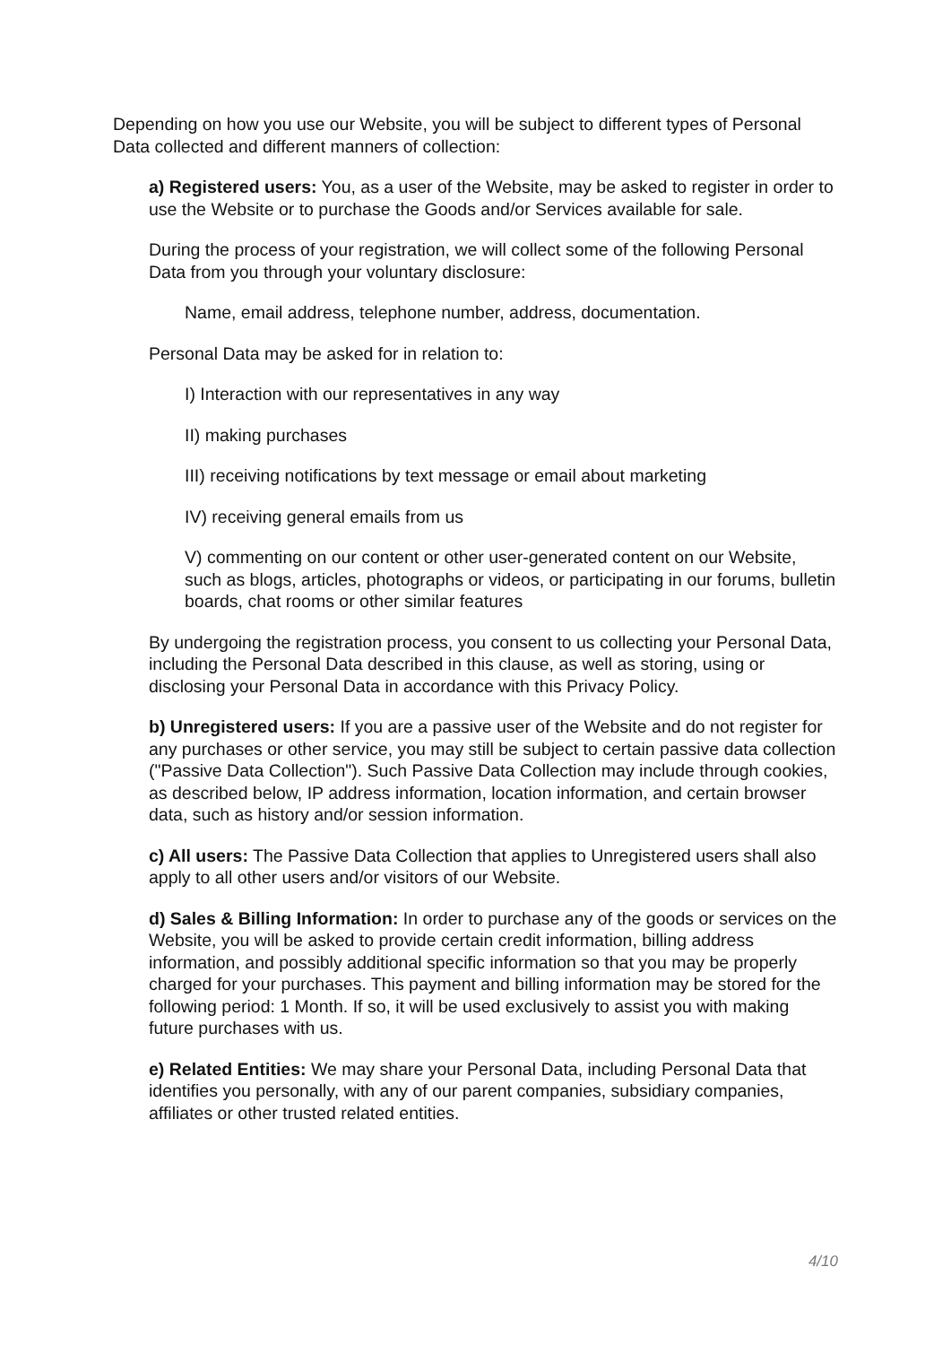Depending on how you use our Website, you will be subject to different types of Personal Data collected and different manners of collection:
a) Registered users: You, as a user of the Website, may be asked to register in order to use the Website or to purchase the Goods and/or Services available for sale.
During the process of your registration, we will collect some of the following Personal Data from you through your voluntary disclosure:
Name, email address, telephone number, address, documentation.
Personal Data may be asked for in relation to:
I) Interaction with our representatives in any way
II) making purchases
III) receiving notifications by text message or email about marketing
IV) receiving general emails from us
V) commenting on our content or other user-generated content on our Website, such as blogs, articles, photographs or videos, or participating in our forums, bulletin boards, chat rooms or other similar features
By undergoing the registration process, you consent to us collecting your Personal Data, including the Personal Data described in this clause, as well as storing, using or disclosing your Personal Data in accordance with this Privacy Policy.
b) Unregistered users: If you are a passive user of the Website and do not register for any purchases or other service, you may still be subject to certain passive data collection ("Passive Data Collection"). Such Passive Data Collection may include through cookies, as described below, IP address information, location information, and certain browser data, such as history and/or session information.
c) All users: The Passive Data Collection that applies to Unregistered users shall also apply to all other users and/or visitors of our Website.
d) Sales & Billing Information: In order to purchase any of the goods or services on the Website, you will be asked to provide certain credit information, billing address information, and possibly additional specific information so that you may be properly charged for your purchases. This payment and billing information may be stored for the following period: 1 Month. If so, it will be used exclusively to assist you with making future purchases with us.
e) Related Entities: We may share your Personal Data, including Personal Data that identifies you personally, with any of our parent companies, subsidiary companies, affiliates or other trusted related entities.
4/10